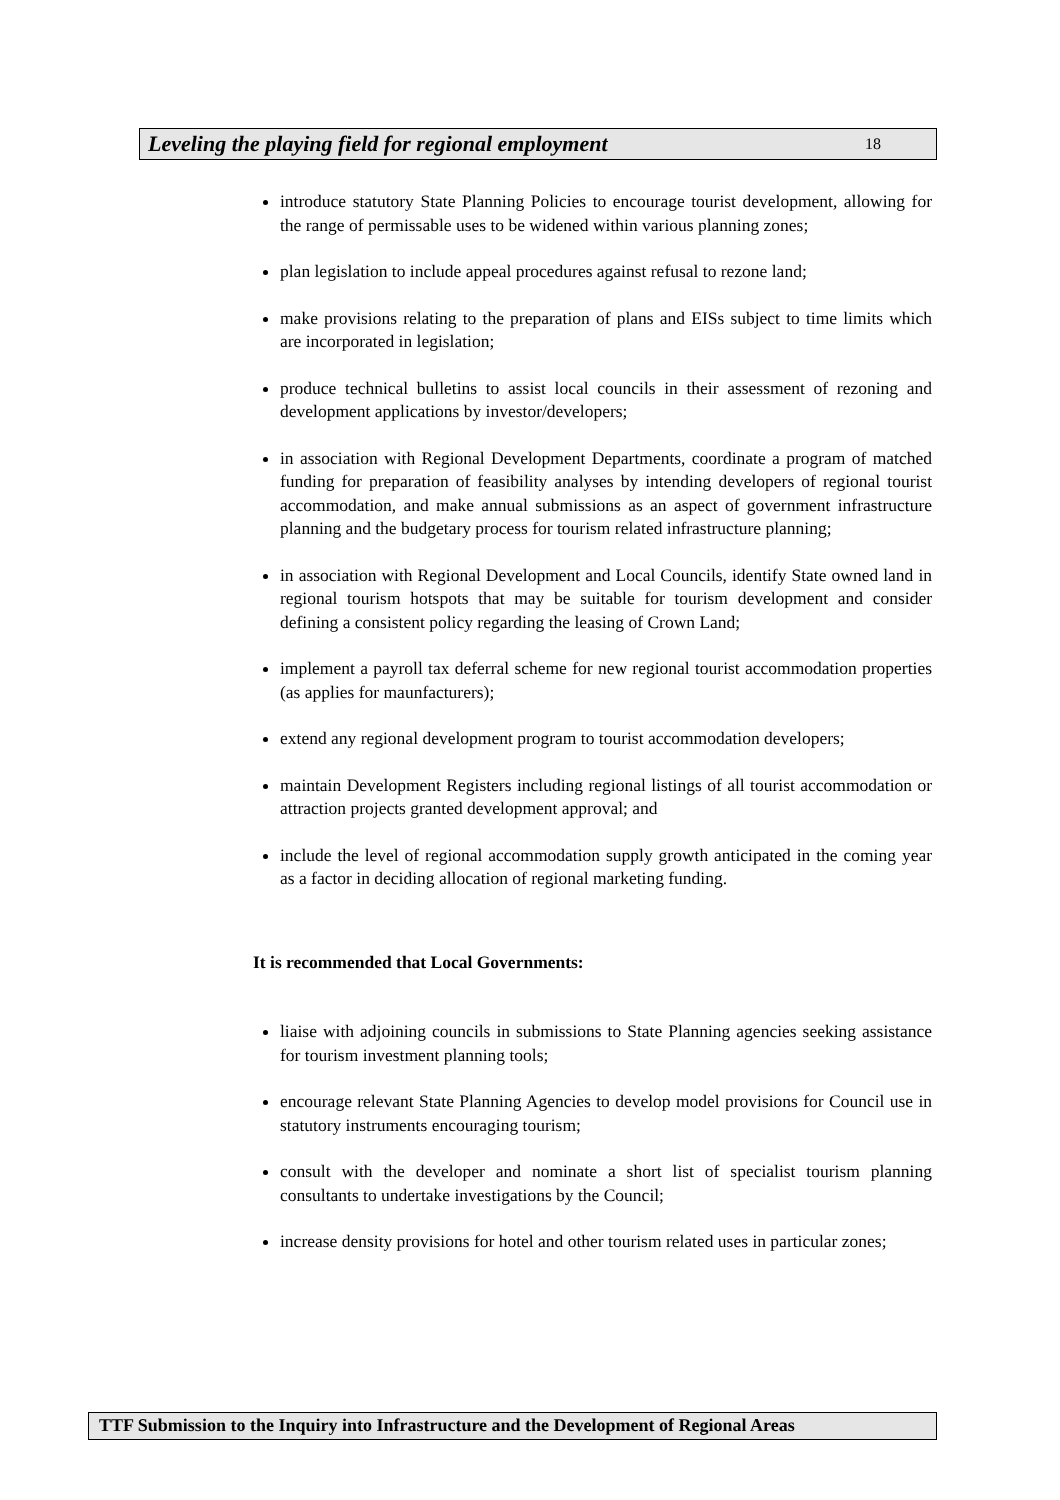Leveling the playing field for regional employment 18
introduce statutory State Planning Policies to encourage tourist development, allowing for the range of permissable uses to be widened within various planning zones;
plan legislation to include appeal procedures against refusal to rezone land;
make provisions relating to the preparation of plans and EISs subject to time limits which are incorporated in legislation;
produce technical bulletins to assist local councils in their assessment of rezoning and development applications by investor/developers;
in association with Regional Development Departments, coordinate a program of matched funding for preparation of feasibility analyses by intending developers of regional tourist accommodation, and make annual submissions as an aspect of government infrastructure planning and the budgetary process for tourism related infrastructure planning;
in association with Regional Development and Local Councils, identify State owned land in regional tourism hotspots that may be suitable for tourism development and consider defining a consistent policy regarding the leasing of Crown Land;
implement a payroll tax deferral scheme for new regional tourist accommodation properties (as applies for maunfacturers);
extend any regional development program to tourist accommodation developers;
maintain Development Registers including regional listings of all tourist accommodation or attraction projects granted development approval; and
include the level of regional accommodation supply growth anticipated in the coming year as a factor in deciding allocation of regional marketing funding.
It is recommended that Local Governments:
liaise with adjoining councils in submissions to State Planning agencies seeking assistance for tourism investment planning tools;
encourage relevant State Planning Agencies to develop model provisions for Council use in statutory instruments encouraging tourism;
consult with the developer and nominate a short list of specialist tourism planning consultants to undertake investigations by the Council;
increase density provisions for hotel and other tourism related uses in particular zones;
TTF Submission to the Inquiry into Infrastructure and the Development of Regional Areas